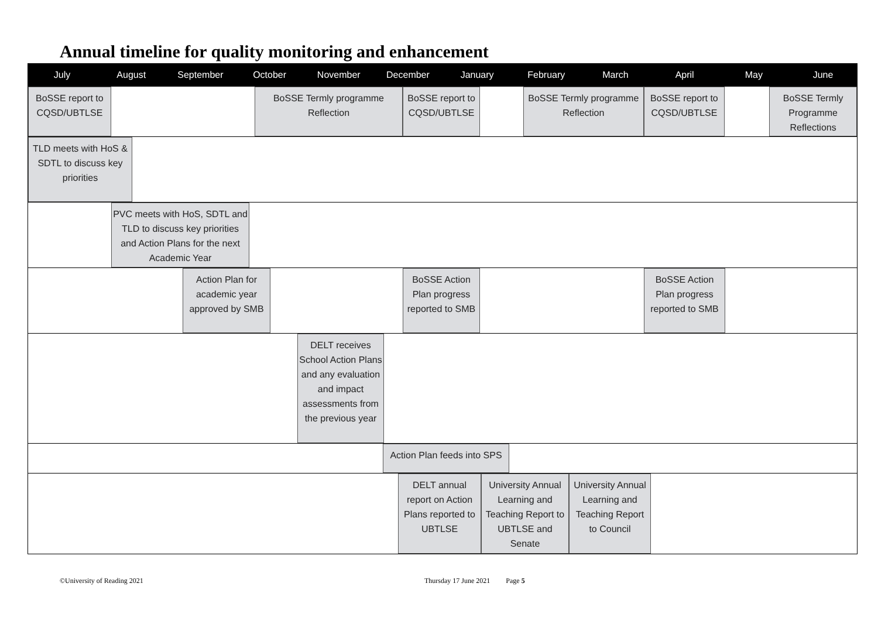Annual timeline for quality monitoring and enhancement
July August September October November December January February March April May June
BoSSE report to CQSD/UBTLSE
BoSSE Termly programme Reflection
BoSSE report to CQSD/UBTLSE
BoSSE Termly programme Reflection
BoSSE report to CQSD/UBTLSE
BoSSE Termly Programme Reflections
TLD meets with HoS & SDTL to discuss key priorities
PVC meets with HoS, SDTL and TLD to discuss key priorities and Action Plans for the next Academic Year
Action Plan for academic year approved by SMB
BoSSE Action Plan progress reported to SMB
BoSSE Action Plan progress reported to SMB
DELT receives School Action Plans and any evaluation and impact assessments from the previous year
Action Plan feeds into SPS
DELT annual report on Action Plans reported to UBTLSE
University Annual Learning and Teaching Report to UBTLSE and Senate
University Annual Learning and Teaching Report to Council
©University of Reading 2021 Thursday 17 June 2021 Page 5